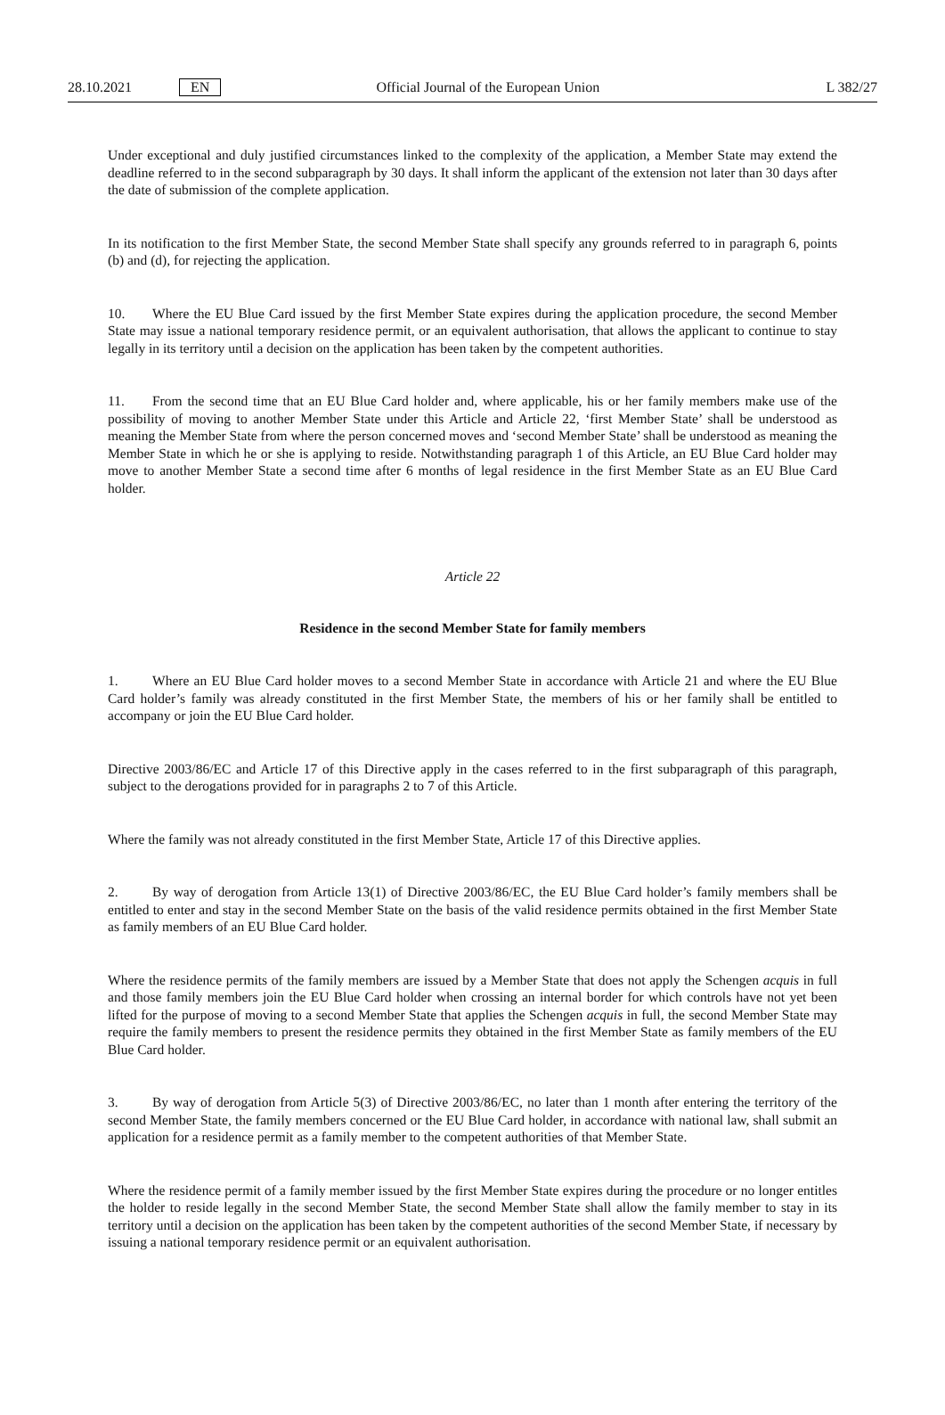28.10.2021 EN Official Journal of the European Union L 382/27
Under exceptional and duly justified circumstances linked to the complexity of the application, a Member State may extend the deadline referred to in the second subparagraph by 30 days. It shall inform the applicant of the extension not later than 30 days after the date of submission of the complete application.
In its notification to the first Member State, the second Member State shall specify any grounds referred to in paragraph 6, points (b) and (d), for rejecting the application.
10. Where the EU Blue Card issued by the first Member State expires during the application procedure, the second Member State may issue a national temporary residence permit, or an equivalent authorisation, that allows the applicant to continue to stay legally in its territory until a decision on the application has been taken by the competent authorities.
11. From the second time that an EU Blue Card holder and, where applicable, his or her family members make use of the possibility of moving to another Member State under this Article and Article 22, ‘first Member State’ shall be understood as meaning the Member State from where the person concerned moves and ‘second Member State’ shall be understood as meaning the Member State in which he or she is applying to reside. Notwithstanding paragraph 1 of this Article, an EU Blue Card holder may move to another Member State a second time after 6 months of legal residence in the first Member State as an EU Blue Card holder.
Article 22
Residence in the second Member State for family members
1. Where an EU Blue Card holder moves to a second Member State in accordance with Article 21 and where the EU Blue Card holder’s family was already constituted in the first Member State, the members of his or her family shall be entitled to accompany or join the EU Blue Card holder.
Directive 2003/86/EC and Article 17 of this Directive apply in the cases referred to in the first subparagraph of this paragraph, subject to the derogations provided for in paragraphs 2 to 7 of this Article.
Where the family was not already constituted in the first Member State, Article 17 of this Directive applies.
2. By way of derogation from Article 13(1) of Directive 2003/86/EC, the EU Blue Card holder’s family members shall be entitled to enter and stay in the second Member State on the basis of the valid residence permits obtained in the first Member State as family members of an EU Blue Card holder.
Where the residence permits of the family members are issued by a Member State that does not apply the Schengen acquis in full and those family members join the EU Blue Card holder when crossing an internal border for which controls have not yet been lifted for the purpose of moving to a second Member State that applies the Schengen acquis in full, the second Member State may require the family members to present the residence permits they obtained in the first Member State as family members of the EU Blue Card holder.
3. By way of derogation from Article 5(3) of Directive 2003/86/EC, no later than 1 month after entering the territory of the second Member State, the family members concerned or the EU Blue Card holder, in accordance with national law, shall submit an application for a residence permit as a family member to the competent authorities of that Member State.
Where the residence permit of a family member issued by the first Member State expires during the procedure or no longer entitles the holder to reside legally in the second Member State, the second Member State shall allow the family member to stay in its territory until a decision on the application has been taken by the competent authorities of the second Member State, if necessary by issuing a national temporary residence permit or an equivalent authorisation.